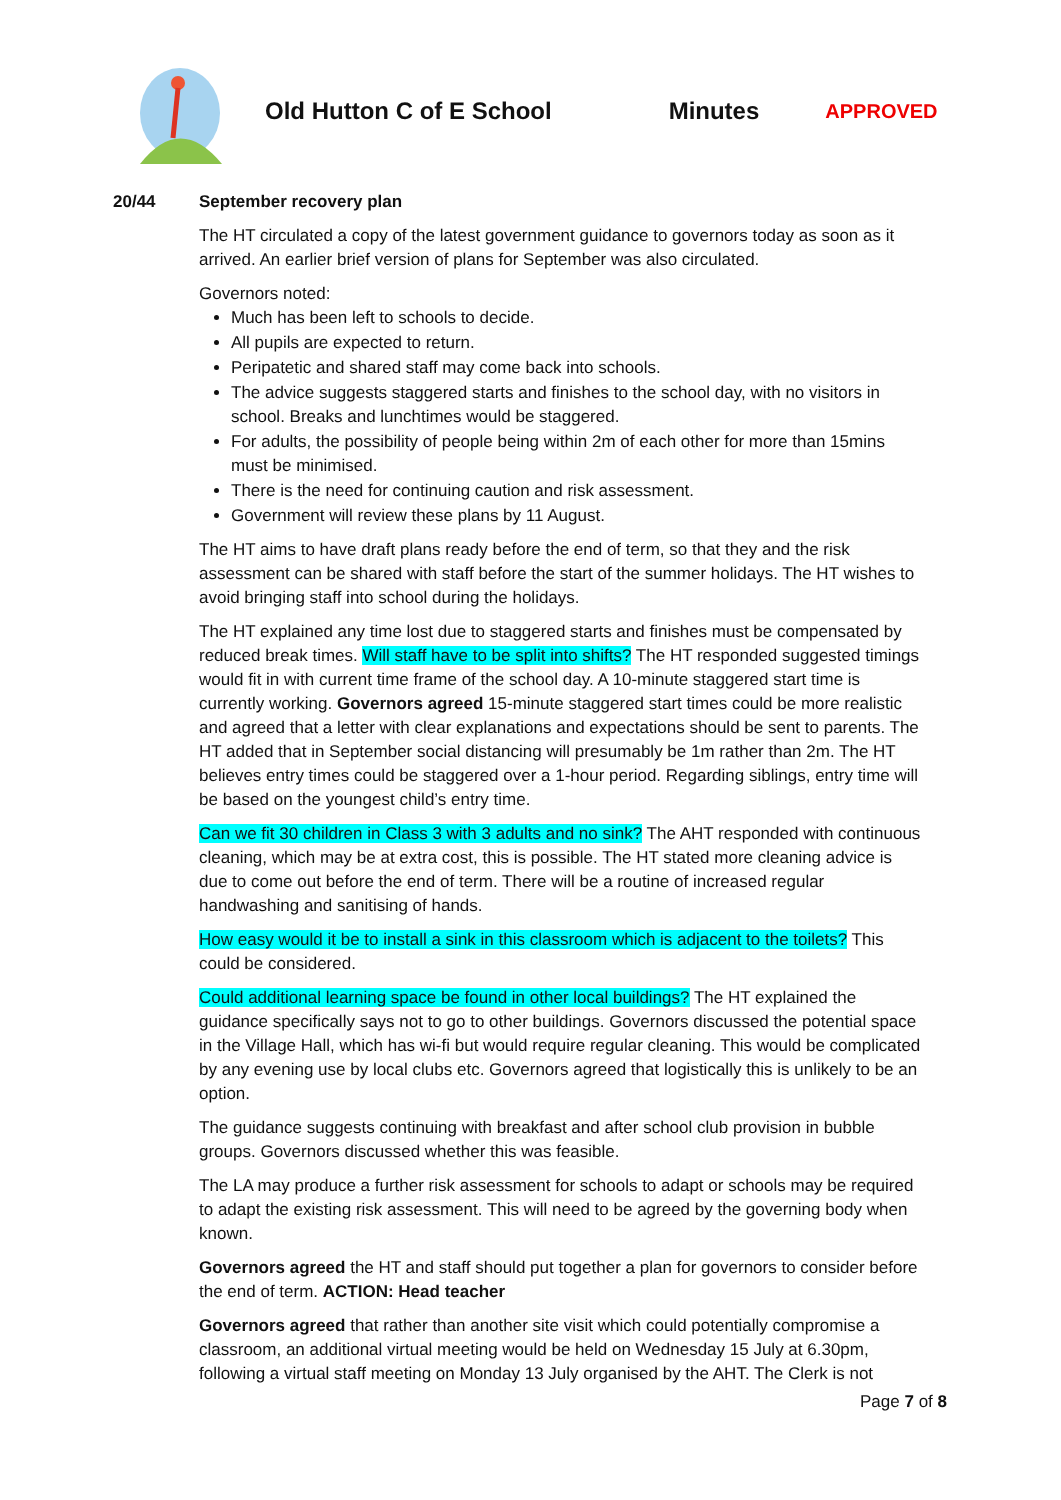Old Hutton C of E School Minutes
APPROVED
20/44 September recovery plan
The HT circulated a copy of the latest government guidance to governors today as soon as it arrived. An earlier brief version of plans for September was also circulated.
Governors noted:
Much has been left to schools to decide.
All pupils are expected to return.
Peripatetic and shared staff may come back into schools.
The advice suggests staggered starts and finishes to the school day, with no visitors in school. Breaks and lunchtimes would be staggered.
For adults, the possibility of people being within 2m of each other for more than 15mins must be minimised.
There is the need for continuing caution and risk assessment.
Government will review these plans by 11 August.
The HT aims to have draft plans ready before the end of term, so that they and the risk assessment can be shared with staff before the start of the summer holidays. The HT wishes to avoid bringing staff into school during the holidays.
The HT explained any time lost due to staggered starts and finishes must be compensated by reduced break times. Will staff have to be split into shifts? The HT responded suggested timings would fit in with current time frame of the school day. A 10-minute staggered start time is currently working. Governors agreed 15-minute staggered start times could be more realistic and agreed that a letter with clear explanations and expectations should be sent to parents. The HT added that in September social distancing will presumably be 1m rather than 2m. The HT believes entry times could be staggered over a 1-hour period. Regarding siblings, entry time will be based on the youngest child’s entry time.
Can we fit 30 children in Class 3 with 3 adults and no sink? The AHT responded with continuous cleaning, which may be at extra cost, this is possible. The HT stated more cleaning advice is due to come out before the end of term. There will be a routine of increased regular handwashing and sanitising of hands.
How easy would it be to install a sink in this classroom which is adjacent to the toilets? This could be considered.
Could additional learning space be found in other local buildings? The HT explained the guidance specifically says not to go to other buildings. Governors discussed the potential space in the Village Hall, which has wi-fi but would require regular cleaning. This would be complicated by any evening use by local clubs etc. Governors agreed that logistically this is unlikely to be an option.
The guidance suggests continuing with breakfast and after school club provision in bubble groups. Governors discussed whether this was feasible.
The LA may produce a further risk assessment for schools to adapt or schools may be required to adapt the existing risk assessment. This will need to be agreed by the governing body when known.
Governors agreed the HT and staff should put together a plan for governors to consider before the end of term. ACTION: Head teacher
Governors agreed that rather than another site visit which could potentially compromise a classroom, an additional virtual meeting would be held on Wednesday 15 July at 6.30pm, following a virtual staff meeting on Monday 13 July organised by the AHT. The Clerk is not
Page 7 of 8